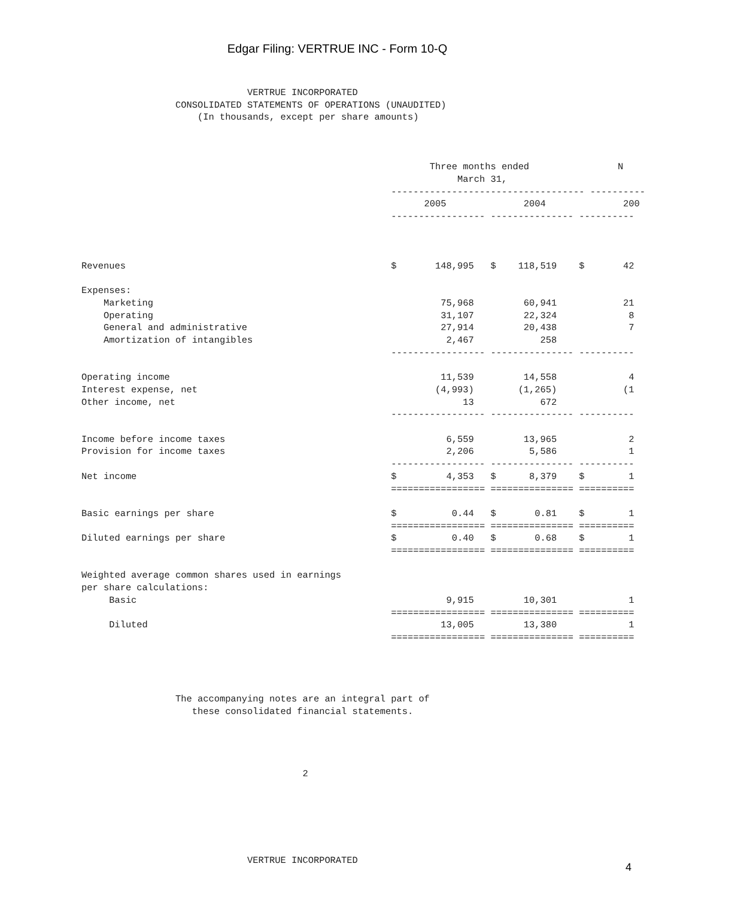Edgar Filing: VERTRUE INC - Form 10-Q
                              VERTRUE INCORPORATED
                 CONSOLIDATED STATEMENTS OF OPERATIONS (UNAUDITED)
                     (In thousands, except per share amounts)



                                                               Three months ended                N
                                                                    March 31,
                                                        ----------------------------------- ----------
                                                              2005              2004              200
                                                        ----------------- --------------- ----------



Revenues                                                $       148,995   $    118,519    $       42

Expenses:
    Marketing                                                    75,968         60,941            21
    Operating                                                    31,107         22,324             8
    General and administrative                                   27,914         20,438             7
    Amortization of intangibles                                   2,467            258
                                                        ----------------- --------------- ----------

Operating income                                                 11,539         14,558             4
Interest expense, net                                           (4,993)        (1,265)            (1
Other income, net                                                    13            672
                                                        ----------------- --------------- ----------

Income before income taxes                                        6,559         13,965             2
Provision for income taxes                                        2,206          5,586             1
                                                        ----------------- --------------- ----------
Net income                                              $         4,353   $      8,379    $        1
                                                        ================= =============== ==========

Basic earnings per share                                $          0.44   $       0.81    $        1
                                                        ================= =============== ==========
Diluted earnings per share                              $          0.40   $       0.68    $        1
                                                        ================= =============== ==========

Weighted average common shares used in earnings
per share calculations:
     Basic                                                        9,915         10,301             1
                                                        ================= =============== ==========
     Diluted                                                     13,005         13,380             1
                                                        ================= =============== ==========




                 The accompanying notes are an integral part of
                    these consolidated financial statements.




                                        2






                              VERTRUE INCORPORATED
4